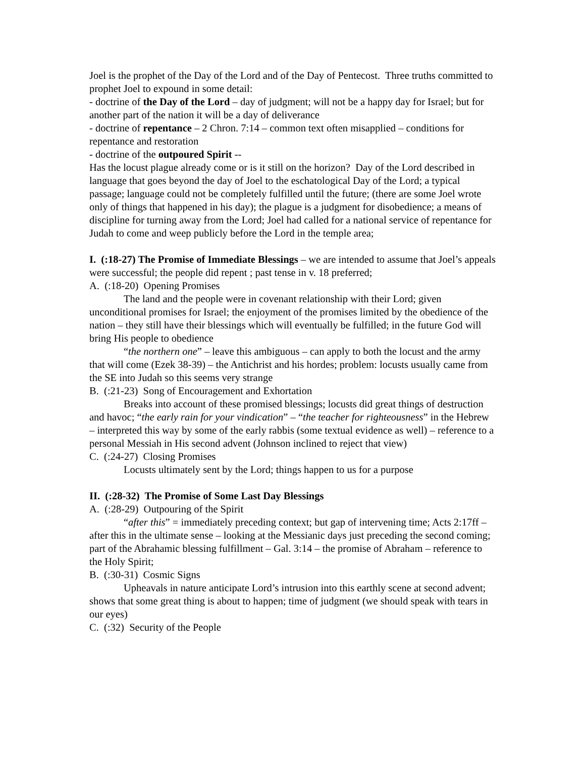Joel is the prophet of the Day of the Lord and of the Day of Pentecost. Three truths committed to prophet Joel to expound in some detail:
- doctrine of the Day of the Lord – day of judgment; will not be a happy day for Israel; but for another part of the nation it will be a day of deliverance
- doctrine of repentance – 2 Chron. 7:14 – common text often misapplied – conditions for repentance and restoration
- doctrine of the outpoured Spirit --
Has the locust plague already come or is it still on the horizon? Day of the Lord described in language that goes beyond the day of Joel to the eschatological Day of the Lord; a typical passage; language could not be completely fulfilled until the future; (there are some Joel wrote only of things that happened in his day); the plague is a judgment for disobedience; a means of discipline for turning away from the Lord; Joel had called for a national service of repentance for Judah to come and weep publicly before the Lord in the temple area;
I. (:18-27) The Promise of Immediate Blessings – we are intended to assume that Joel’s appeals were successful; the people did repent ; past tense in v. 18 preferred;
A. (:18-20) Opening Promises
The land and the people were in covenant relationship with their Lord; given unconditional promises for Israel; the enjoyment of the promises limited by the obedience of the nation – they still have their blessings which will eventually be fulfilled; in the future God will bring His people to obedience
“the northern one” – leave this ambiguous – can apply to both the locust and the army that will come (Ezek 38-39) – the Antichrist and his hordes; problem: locusts usually came from the SE into Judah so this seems very strange
B. (:21-23) Song of Encouragement and Exhortation
Breaks into account of these promised blessings; locusts did great things of destruction and havoc; “the early rain for your vindication” – “the teacher for righteousness” in the Hebrew – interpreted this way by some of the early rabbis (some textual evidence as well) – reference to a personal Messiah in His second advent (Johnson inclined to reject that view)
C. (:24-27) Closing Promises
Locusts ultimately sent by the Lord; things happen to us for a purpose
II. (:28-32) The Promise of Some Last Day Blessings
A. (:28-29) Outpouring of the Spirit
“after this” = immediately preceding context; but gap of intervening time; Acts 2:17ff – after this in the ultimate sense – looking at the Messianic days just preceding the second coming; part of the Abrahamic blessing fulfillment – Gal. 3:14 – the promise of Abraham – reference to the Holy Spirit;
B. (:30-31) Cosmic Signs
Upheavals in nature anticipate Lord’s intrusion into this earthly scene at second advent; shows that some great thing is about to happen; time of judgment (we should speak with tears in our eyes)
C. (:32) Security of the People